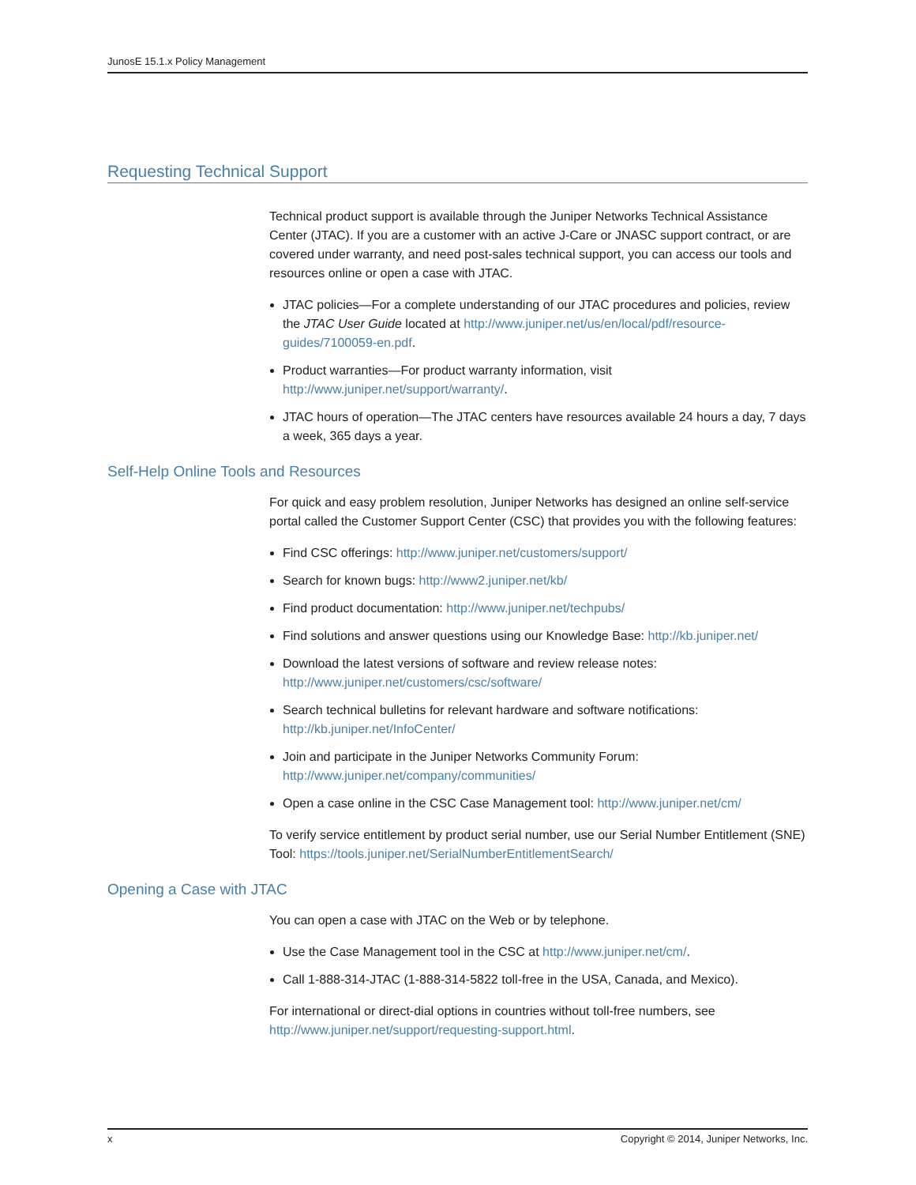JunosE 15.1.x Policy Management
Requesting Technical Support
Technical product support is available through the Juniper Networks Technical Assistance Center (JTAC). If you are a customer with an active J-Care or JNASC support contract, or are covered under warranty, and need post-sales technical support, you can access our tools and resources online or open a case with JTAC.
JTAC policies—For a complete understanding of our JTAC procedures and policies, review the JTAC User Guide located at http://www.juniper.net/us/en/local/pdf/resource-guides/7100059-en.pdf.
Product warranties—For product warranty information, visit http://www.juniper.net/support/warranty/.
JTAC hours of operation—The JTAC centers have resources available 24 hours a day, 7 days a week, 365 days a year.
Self-Help Online Tools and Resources
For quick and easy problem resolution, Juniper Networks has designed an online self-service portal called the Customer Support Center (CSC) that provides you with the following features:
Find CSC offerings: http://www.juniper.net/customers/support/
Search for known bugs: http://www2.juniper.net/kb/
Find product documentation: http://www.juniper.net/techpubs/
Find solutions and answer questions using our Knowledge Base: http://kb.juniper.net/
Download the latest versions of software and review release notes:
http://www.juniper.net/customers/csc/software/
Search technical bulletins for relevant hardware and software notifications:
http://kb.juniper.net/InfoCenter/
Join and participate in the Juniper Networks Community Forum:
http://www.juniper.net/company/communities/
Open a case online in the CSC Case Management tool: http://www.juniper.net/cm/
To verify service entitlement by product serial number, use our Serial Number Entitlement (SNE) Tool: https://tools.juniper.net/SerialNumberEntitlementSearch/
Opening a Case with JTAC
You can open a case with JTAC on the Web or by telephone.
Use the Case Management tool in the CSC at http://www.juniper.net/cm/.
Call 1-888-314-JTAC (1-888-314-5822 toll-free in the USA, Canada, and Mexico).
For international or direct-dial options in countries without toll-free numbers, see http://www.juniper.net/support/requesting-support.html.
x Copyright © 2014, Juniper Networks, Inc.